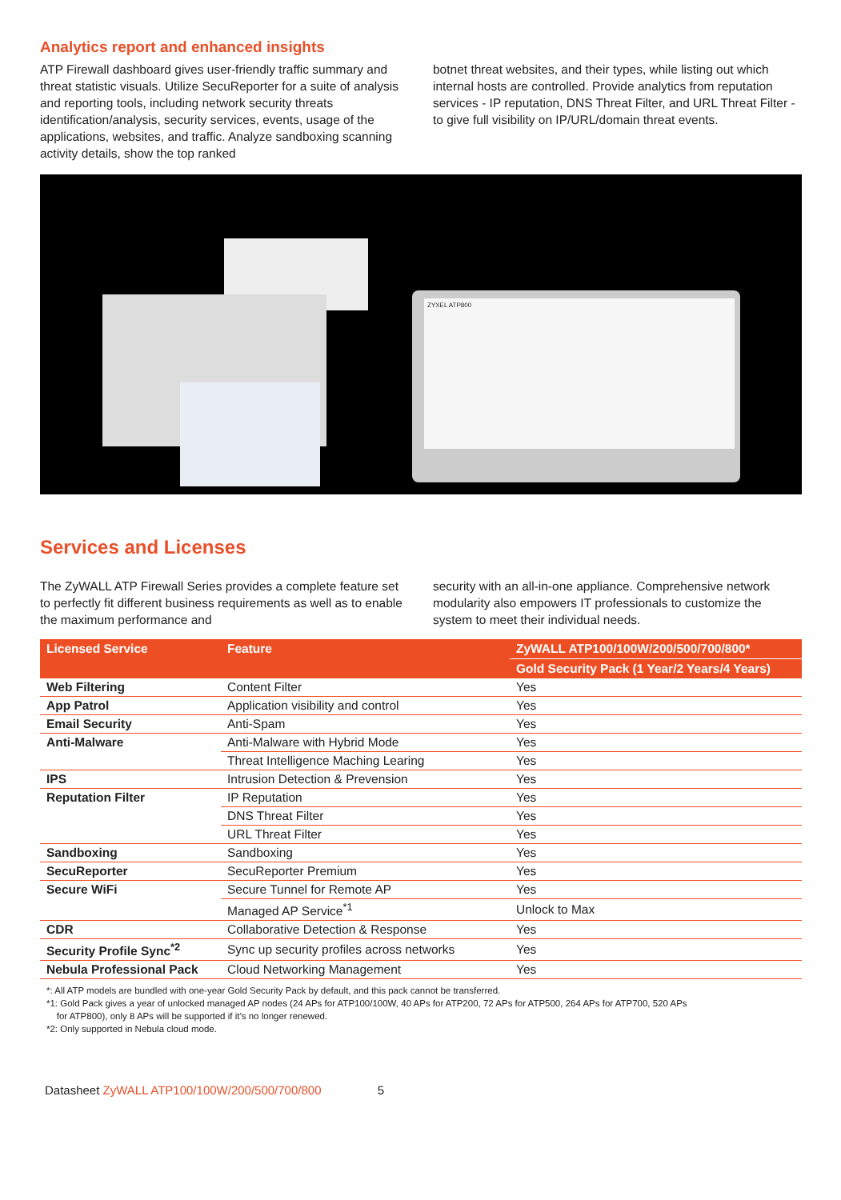Analytics report and enhanced insights
ATP Firewall dashboard gives user-friendly traffic summary and threat statistic visuals. Utilize SecuReporter for a suite of analysis and reporting tools, including network security threats identification/analysis, security services, events, usage of the applications, websites, and traffic. Analyze sandboxing scanning activity details, show the top ranked
botnet threat websites, and their types, while listing out which internal hosts are controlled. Provide analytics from reputation services - IP reputation, DNS Threat Filter, and URL Threat Filter - to give full visibility on IP/URL/domain threat events.
ZYXEL ATP800
Services and Licenses
The ZyWALL ATP Firewall Series provides a complete feature set to perfectly fit different business requirements as well as to enable the maximum performance and
security with an all-in-one appliance. Comprehensive network modularity also empowers IT professionals to customize the system to meet their individual needs.
| Licensed Service | Feature | ZyWALL ATP100/100W/200/500/700/800* |
| --- | --- | --- |
| | | Gold Security Pack (1 Year/2 Years/4 Years) |
| Web Filtering | Content Filter | Yes |
| App Patrol | Application visibility and control | Yes |
| Email Security | Anti-Spam | Yes |
| Anti-Malware | Anti-Malware with Hybrid Mode | Yes |
| | Threat Intelligence Maching Learing | Yes |
| IPS | Intrusion Detection & Prevension | Yes |
| Reputation Filter | IP Reputation | Yes |
| | DNS Threat Filter | Yes |
| | URL Threat Filter | Yes |
| Sandboxing | Sandboxing | Yes |
| SecuReporter | SecuReporter Premium | Yes |
| Secure WiFi | Secure Tunnel for Remote AP | Yes |
| | Managed AP Service<sup>*1</sup> | Unlock to Max |
| CDR | Collaborative Detection & Response | Yes |
| Security Profile Sync<sup>*2</sup> | Sync up security profiles across networks | Yes |
| Nebula Professional Pack | Cloud Networking Management | Yes |
*: All ATP models are bundled with one-year Gold Security Pack by default, and this pack cannot be transferred.
*1: Gold Pack gives a year of unlocked managed AP nodes (24 APs for ATP100/100W, 40 APs for ATP200, 72 APs for ATP500, 264 APs for ATP700, 520 APs
for ATP800), only 8 APs will be supported if it’s no longer renewed.
*2: Only supported in Nebula cloud mode.
Datasheet ZyWALL ATP100/100W/200/500/700/800 5